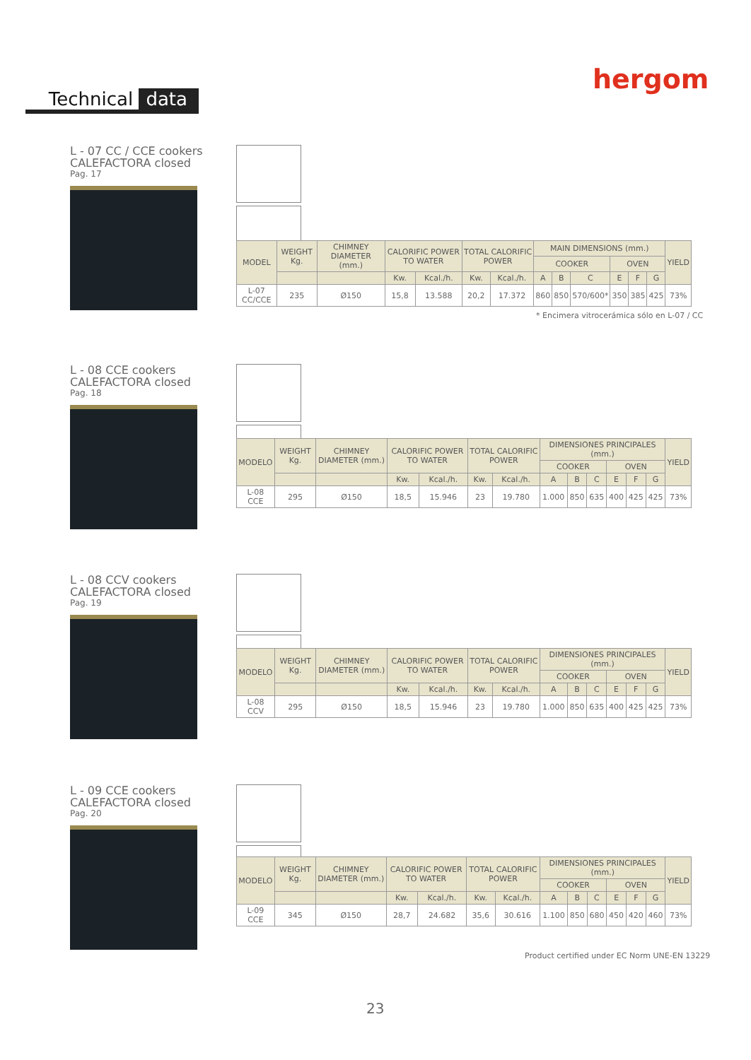hergom
Technical data
L - 07 CC / CCE cookers
CALEFACTORA closed
Pag. 17
| MODEL | WEIGHT Kg. | CHIMNEY DIAMETER (mm.) | CALORIFIC POWER TO WATER | | TOTAL CALORIFIC POWER | | MAIN DIMENSIONS (mm.) | | | | | | YIELD |
| --- | --- | --- | --- | --- | --- | --- | --- | --- | --- | --- | --- | --- | --- |
| | | | | | | | COOKER | | | OVEN | | | |
| | | | Kw. | Kcal./h. | Kw. | Kcal./h. | A | B | C | E | F | G | |
| L-07 CC/CCE | 235 | Ø150 | 15,8 | 13.588 | 20,2 | 17.372 | 860 | 850 | 570/600* | 350 | 385 | 425 | 73% |
* Encimera vitrocerámica sólo en L-07 / CC
L - 08 CCE cookers
CALEFACTORA closed
Pag. 18
| MODELO | WEIGHT Kg. | CHIMNEY DIAMETER (mm.) | CALORIFIC POWER TO WATER | | TOTAL CALORIFIC POWER | | DIMENSIONES PRINCIPALES (mm.) | | | | | | YIELD |
| --- | --- | --- | --- | --- | --- | --- | --- | --- | --- | --- | --- | --- | --- |
| | | | | | | | COOKER | | | OVEN | | | |
| | | | Kw. | Kcal./h. | Kw. | Kcal./h. | A | B | C | E | F | G | |
| L-08 CCE | 295 | Ø150 | 18,5 | 15.946 | 23 | 19.780 | 1.000 | 850 | 635 | 400 | 425 | 425 | 73% |
L - 08 CCV cookers
CALEFACTORA closed
Pag. 19
| MODELO | WEIGHT Kg. | CHIMNEY DIAMETER (mm.) | CALORIFIC POWER TO WATER | | TOTAL CALORIFIC POWER | | DIMENSIONES PRINCIPALES (mm.) | | | | | | YIELD |
| --- | --- | --- | --- | --- | --- | --- | --- | --- | --- | --- | --- | --- | --- |
| | | | | | | | COOKER | | | OVEN | | | |
| | | | Kw. | Kcal./h. | Kw. | Kcal./h. | A | B | C | E | F | G | |
| L-08 CCV | 295 | Ø150 | 18,5 | 15.946 | 23 | 19.780 | 1.000 | 850 | 635 | 400 | 425 | 425 | 73% |
L - 09 CCE cookers
CALEFACTORA closed
Pag. 20
| MODELO | WEIGHT Kg. | CHIMNEY DIAMETER (mm.) | CALORIFIC POWER TO WATER | | TOTAL CALORIFIC POWER | | DIMENSIONES PRINCIPALES (mm.) | | | | | | YIELD |
| --- | --- | --- | --- | --- | --- | --- | --- | --- | --- | --- | --- | --- | --- |
| | | | | | | | COOKER | | | OVEN | | | |
| | | | Kw. | Kcal./h. | Kw. | Kcal./h. | A | B | C | E | F | G | |
| L-09 CCE | 345 | Ø150 | 28,7 | 24.682 | 35,6 | 30.616 | 1.100 | 850 | 680 | 450 | 420 | 460 | 73% |
Product certified under EC Norm UNE-EN 13229
23